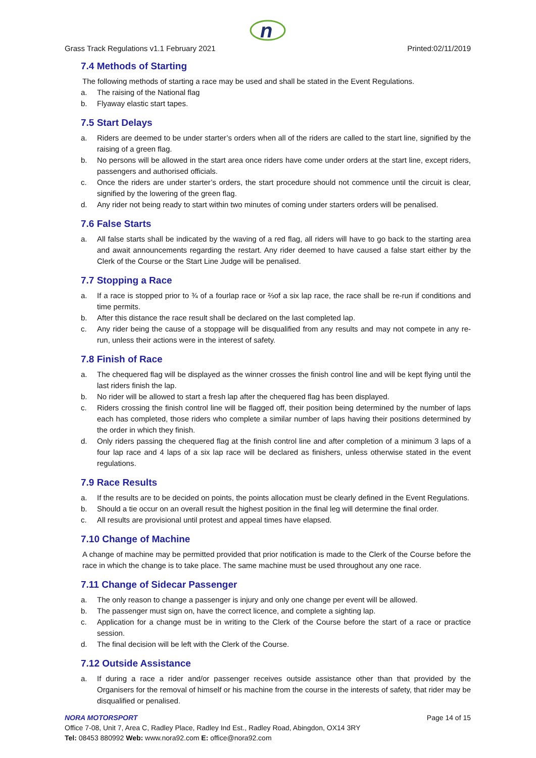n
Grass Track Regulations v1.1 February 2021 Printed:02/11/2019
7.4 Methods of Starting
The following methods of starting a race may be used and shall be stated in the Event Regulations.
a. The raising of the National flag
b. Flyaway elastic start tapes.
7.5 Start Delays
a. Riders are deemed to be under starter’s orders when all of the riders are called to the start line, signified by the raising of a green flag.
b. No persons will be allowed in the start area once riders have come under orders at the start line, except riders, passengers and authorised officials.
c. Once the riders are under starter’s orders, the start procedure should not commence until the circuit is clear, signified by the lowering of the green flag.
d. Any rider not being ready to start within two minutes of coming under starters orders will be penalised.
7.6 False Starts
a. All false starts shall be indicated by the waving of a red flag, all riders will have to go back to the starting area and await announcements regarding the restart. Any rider deemed to have caused a false start either by the Clerk of the Course or the Start Line Judge will be penalised.
7.7 Stopping a Race
a. If a race is stopped prior to ¾ of a fourlap race or ⅔of a six lap race, the race shall be re-run if conditions and time permits.
b. After this distance the race result shall be declared on the last completed lap.
c. Any rider being the cause of a stoppage will be disqualified from any results and may not compete in any re-run, unless their actions were in the interest of safety.
7.8 Finish of Race
a. The chequered flag will be displayed as the winner crosses the finish control line and will be kept flying until the last riders finish the lap.
b. No rider will be allowed to start a fresh lap after the chequered flag has been displayed.
c. Riders crossing the finish control line will be flagged off, their position being determined by the number of laps each has completed, those riders who complete a similar number of laps having their positions determined by the order in which they finish.
d. Only riders passing the chequered flag at the finish control line and after completion of a minimum 3 laps of a four lap race and 4 laps of a six lap race will be declared as finishers, unless otherwise stated in the event regulations.
7.9 Race Results
a. If the results are to be decided on points, the points allocation must be clearly defined in the Event Regulations.
b. Should a tie occur on an overall result the highest position in the final leg will determine the final order.
c. All results are provisional until protest and appeal times have elapsed.
7.10 Change of Machine
A change of machine may be permitted provided that prior notification is made to the Clerk of the Course before the race in which the change is to take place. The same machine must be used throughout any one race.
7.11 Change of Sidecar Passenger
a. The only reason to change a passenger is injury and only one change per event will be allowed.
b. The passenger must sign on, have the correct licence, and complete a sighting lap.
c. Application for a change must be in writing to the Clerk of the Course before the start of a race or practice session.
d. The final decision will be left with the Clerk of the Course.
7.12 Outside Assistance
a. If during a race a rider and/or passenger receives outside assistance other than that provided by the Organisers for the removal of himself or his machine from the course in the interests of safety, that rider may be disqualified or penalised.
NORA MOTORSPORT Page 14 of 15
Office 7-08, Unit 7, Area C, Radley Place, Radley Ind Est., Radley Road, Abingdon, OX14 3RY
Tel: 08453 880992 Web: www.nora92.com E: office@nora92.com